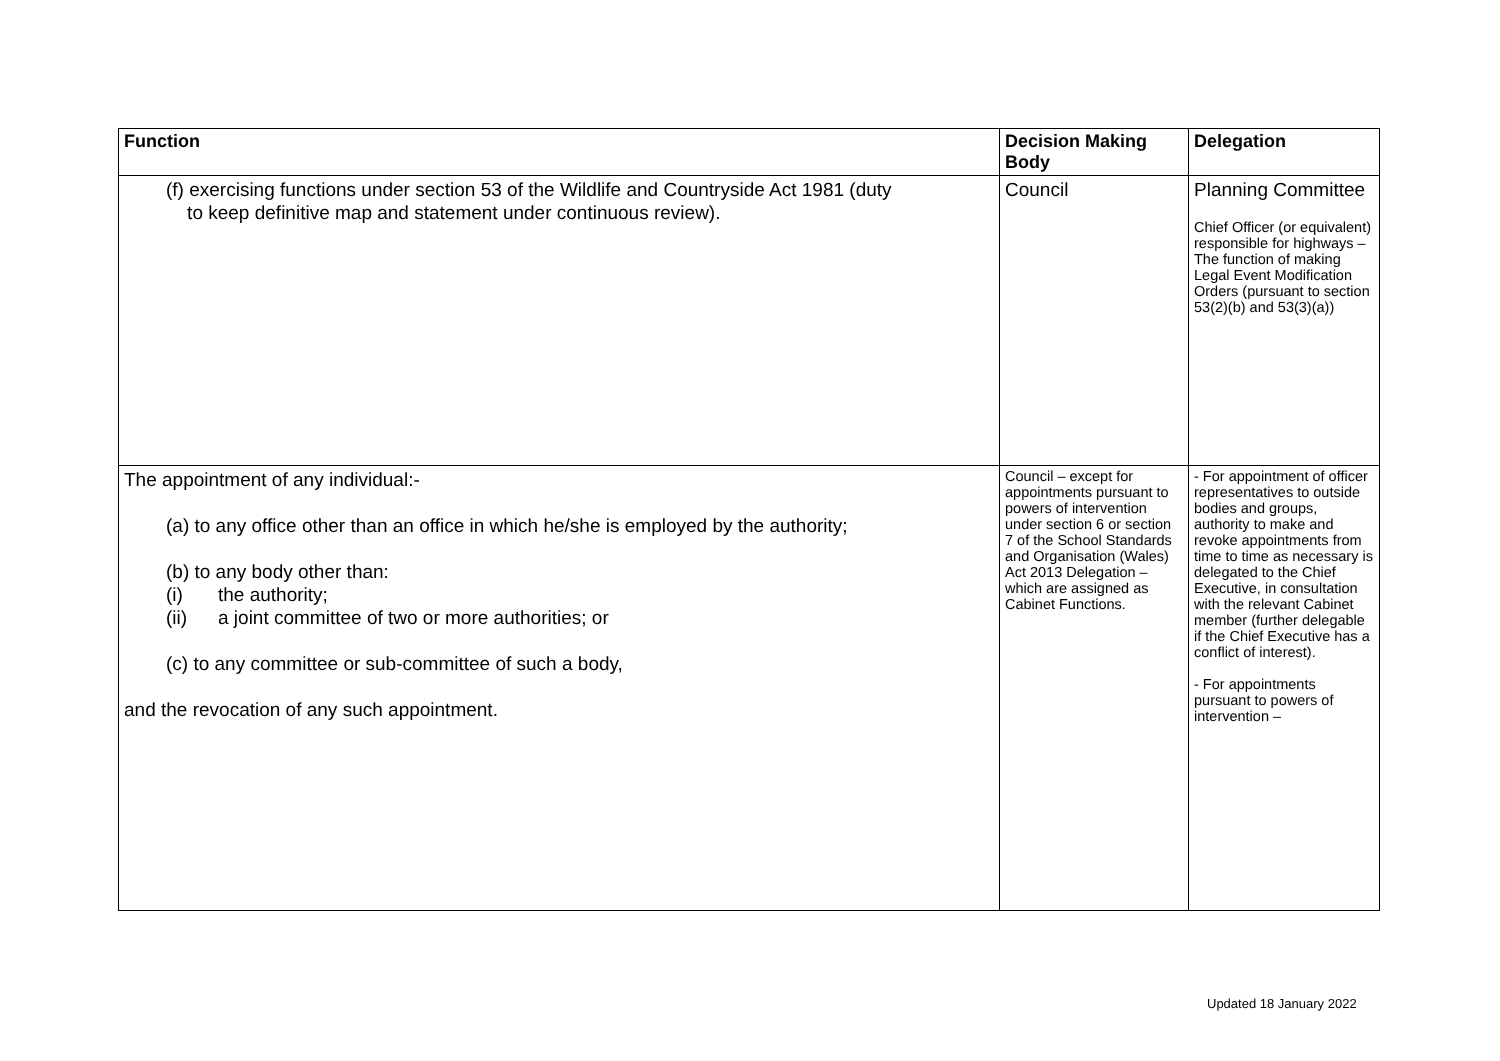| Function | Decision Making Body | Delegation |
| --- | --- | --- |
| (f) exercising functions under section 53 of the Wildlife and Countryside Act 1981 (duty to keep definitive map and statement under continuous review). | Council | Planning Committee Chief Officer (or equivalent) responsible for highways – The function of making Legal Event Modification Orders (pursuant to section 53(2)(b) and 53(3)(a)) |
| The appointment of any individual:- (a) to any office other than an office in which he/she is employed by the authority; (b) to any body other than: (i) the authority; (ii) a joint committee of two or more authorities; or (c) to any committee or sub-committee of such a body, and the revocation of any such appointment. | Council – except for appointments pursuant to powers of intervention under section 6 or section 7 of the School Standards and Organisation (Wales) Act 2013 Delegation – which are assigned as Cabinet Functions. | - For appointment of officer representatives to outside bodies and groups, authority to make and revoke appointments from time to time as necessary is delegated to the Chief Executive, in consultation with the relevant Cabinet member (further delegable if the Chief Executive has a conflict of interest). - For appointments pursuant to powers of intervention – |
Updated 18 January 2022